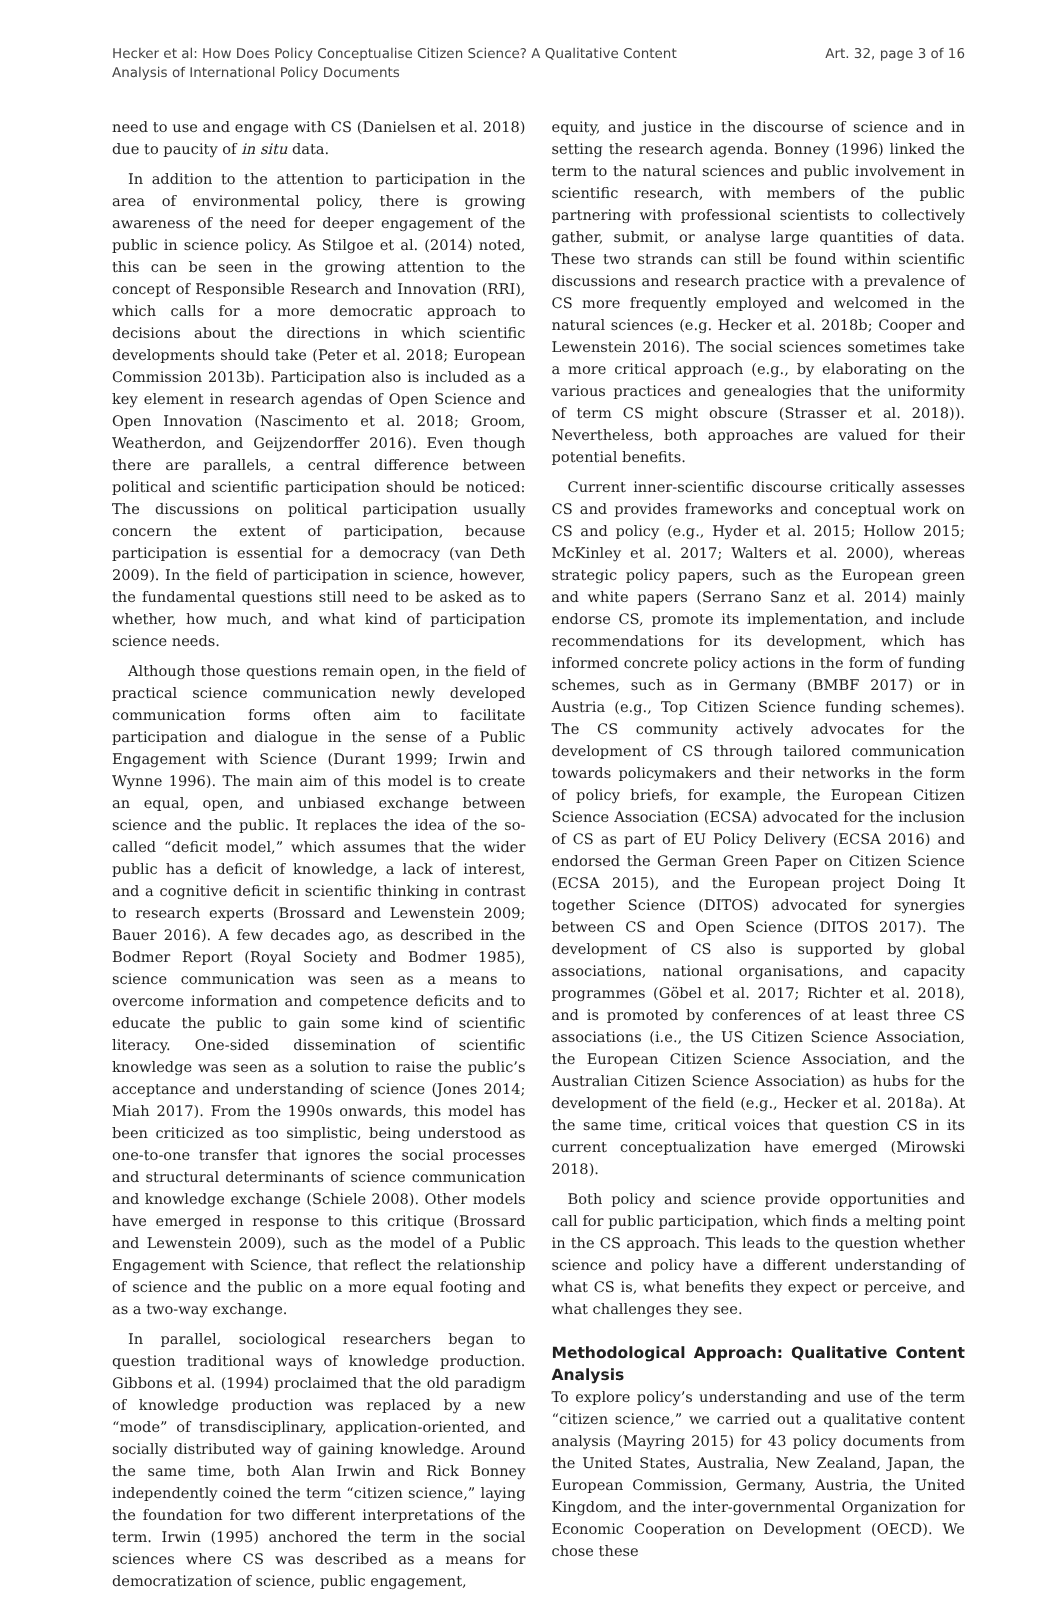Hecker et al: How Does Policy Conceptualise Citizen Science? A Qualitative Content
Analysis of International Policy Documents
Art. 32, page 3 of 16
need to use and engage with CS (Danielsen et al. 2018) due to paucity of in situ data.
In addition to the attention to participation in the area of environmental policy, there is growing awareness of the need for deeper engagement of the public in science policy. As Stilgoe et al. (2014) noted, this can be seen in the growing attention to the concept of Responsible Research and Innovation (RRI), which calls for a more democratic approach to decisions about the directions in which scientific developments should take (Peter et al. 2018; European Commission 2013b). Participation also is included as a key element in research agendas of Open Science and Open Innovation (Nascimento et al. 2018; Groom, Weatherdon, and Geijzendorffer 2016). Even though there are parallels, a central difference between political and scientific participation should be noticed: The discussions on political participation usually concern the extent of participation, because participation is essential for a democracy (van Deth 2009). In the field of participation in science, however, the fundamental questions still need to be asked as to whether, how much, and what kind of participation science needs.
Although those questions remain open, in the field of practical science communication newly developed communication forms often aim to facilitate participation and dialogue in the sense of a Public Engagement with Science (Durant 1999; Irwin and Wynne 1996). The main aim of this model is to create an equal, open, and unbiased exchange between science and the public. It replaces the idea of the so-called “deficit model,” which assumes that the wider public has a deficit of knowledge, a lack of interest, and a cognitive deficit in scientific thinking in contrast to research experts (Brossard and Lewenstein 2009; Bauer 2016). A few decades ago, as described in the Bodmer Report (Royal Society and Bodmer 1985), science communication was seen as a means to overcome information and competence deficits and to educate the public to gain some kind of scientific literacy. One-sided dissemination of scientific knowledge was seen as a solution to raise the public’s acceptance and understanding of science (Jones 2014; Miah 2017). From the 1990s onwards, this model has been criticized as too simplistic, being understood as one-to-one transfer that ignores the social processes and structural determinants of science communication and knowledge exchange (Schiele 2008). Other models have emerged in response to this critique (Brossard and Lewenstein 2009), such as the model of a Public Engagement with Science, that reflect the relationship of science and the public on a more equal footing and as a two-way exchange.
In parallel, sociological researchers began to question traditional ways of knowledge production. Gibbons et al. (1994) proclaimed that the old paradigm of knowledge production was replaced by a new “mode” of transdisciplinary, application-oriented, and socially distributed way of gaining knowledge. Around the same time, both Alan Irwin and Rick Bonney independently coined the term “citizen science,” laying the foundation for two different interpretations of the term. Irwin (1995) anchored the term in the social sciences where CS was described as a means for democratization of science, public engagement,
equity, and justice in the discourse of science and in setting the research agenda. Bonney (1996) linked the term to the natural sciences and public involvement in scientific research, with members of the public partnering with professional scientists to collectively gather, submit, or analyse large quantities of data. These two strands can still be found within scientific discussions and research practice with a prevalence of CS more frequently employed and welcomed in the natural sciences (e.g. Hecker et al. 2018b; Cooper and Lewenstein 2016). The social sciences sometimes take a more critical approach (e.g., by elaborating on the various practices and genealogies that the uniformity of term CS might obscure (Strasser et al. 2018)). Nevertheless, both approaches are valued for their potential benefits.
Current inner-scientific discourse critically assesses CS and provides frameworks and conceptual work on CS and policy (e.g., Hyder et al. 2015; Hollow 2015; McKinley et al. 2017; Walters et al. 2000), whereas strategic policy papers, such as the European green and white papers (Serrano Sanz et al. 2014) mainly endorse CS, promote its implementation, and include recommendations for its development, which has informed concrete policy actions in the form of funding schemes, such as in Germany (BMBF 2017) or in Austria (e.g., Top Citizen Science funding schemes). The CS community actively advocates for the development of CS through tailored communication towards policymakers and their networks in the form of policy briefs, for example, the European Citizen Science Association (ECSA) advocated for the inclusion of CS as part of EU Policy Delivery (ECSA 2016) and endorsed the German Green Paper on Citizen Science (ECSA 2015), and the European project Doing It together Science (DITOS) advocated for synergies between CS and Open Science (DITOS 2017). The development of CS also is supported by global associations, national organisations, and capacity programmes (Göbel et al. 2017; Richter et al. 2018), and is promoted by conferences of at least three CS associations (i.e., the US Citizen Science Association, the European Citizen Science Association, and the Australian Citizen Science Association) as hubs for the development of the field (e.g., Hecker et al. 2018a). At the same time, critical voices that question CS in its current conceptualization have emerged (Mirowski 2018).
Both policy and science provide opportunities and call for public participation, which finds a melting point in the CS approach. This leads to the question whether science and policy have a different understanding of what CS is, what benefits they expect or perceive, and what challenges they see.
Methodological Approach: Qualitative Content Analysis
To explore policy’s understanding and use of the term “citizen science,” we carried out a qualitative content analysis (Mayring 2015) for 43 policy documents from the United States, Australia, New Zealand, Japan, the European Commission, Germany, Austria, the United Kingdom, and the inter-governmental Organization for Economic Cooperation on Development (OECD). We chose these